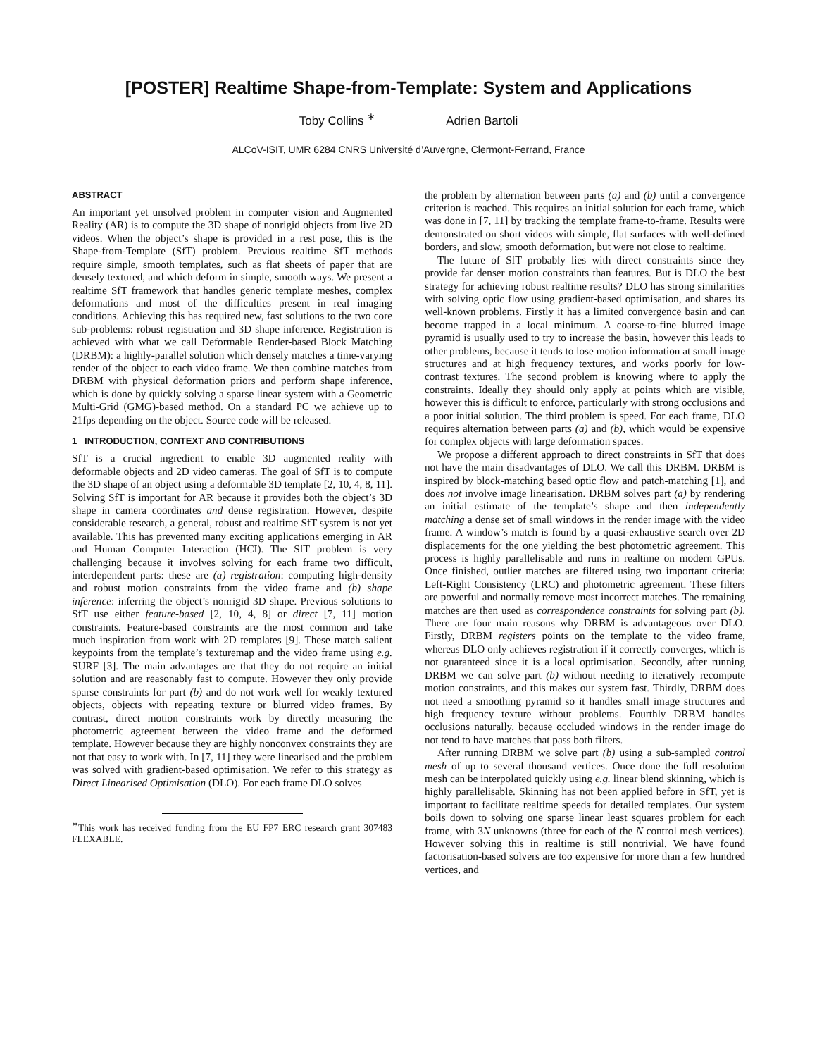[POSTER] Realtime Shape-from-Template: System and Applications
Toby Collins <sup>∗</sup> Adrien Bartoli
ALCoV-ISIT, UMR 6284 CNRS Université d’Auvergne, Clermont-Ferrand, France
ABSTRACT
An important yet unsolved problem in computer vision and Augmented Reality (AR) is to compute the 3D shape of nonrigid objects from live 2D videos. When the object’s shape is provided in a rest pose, this is the Shape-from-Template (SfT) problem. Previous realtime SfT methods require simple, smooth templates, such as flat sheets of paper that are densely textured, and which deform in simple, smooth ways. We present a realtime SfT framework that handles generic template meshes, complex deformations and most of the difficulties present in real imaging conditions. Achieving this has required new, fast solutions to the two core sub-problems: robust registration and 3D shape inference. Registration is achieved with what we call Deformable Render-based Block Matching (DRBM): a highly-parallel solution which densely matches a time-varying render of the object to each video frame. We then combine matches from DRBM with physical deformation priors and perform shape inference, which is done by quickly solving a sparse linear system with a Geometric Multi-Grid (GMG)-based method. On a standard PC we achieve up to 21fps depending on the object. Source code will be released.
1 INTRODUCTION, CONTEXT AND CONTRIBUTIONS
SfT is a crucial ingredient to enable 3D augmented reality with deformable objects and 2D video cameras. The goal of SfT is to compute the 3D shape of an object using a deformable 3D template [2, 10, 4, 8, 11]. Solving SfT is important for AR because it provides both the object’s 3D shape in camera coordinates and dense registration. However, despite considerable research, a general, robust and realtime SfT system is not yet available. This has prevented many exciting applications emerging in AR and Human Computer Interaction (HCI). The SfT problem is very challenging because it involves solving for each frame two difficult, interdependent parts: these are (a) registration: computing high-density and robust motion constraints from the video frame and (b) shape inference: inferring the object’s nonrigid 3D shape. Previous solutions to SfT use either feature-based [2, 10, 4, 8] or direct [7, 11] motion constraints. Feature-based constraints are the most common and take much inspiration from work with 2D templates [9]. These match salient keypoints from the template’s texturemap and the video frame using e.g. SURF [3]. The main advantages are that they do not require an initial solution and are reasonably fast to compute. However they only provide sparse constraints for part (b) and do not work well for weakly textured objects, objects with repeating texture or blurred video frames. By contrast, direct motion constraints work by directly measuring the photometric agreement between the video frame and the deformed template. However because they are highly nonconvex constraints they are not that easy to work with. In [7, 11] they were linearised and the problem was solved with gradient-based optimisation. We refer to this strategy as Direct Linearised Optimisation (DLO). For each frame DLO solves
<sup>∗</sup>This work has received funding from the EU FP7 ERC research grant 307483 FLEXABLE.
the problem by alternation between parts (a) and (b) until a convergence criterion is reached. This requires an initial solution for each frame, which was done in [7, 11] by tracking the template frame-to-frame. Results were demonstrated on short videos with simple, flat surfaces with well-defined borders, and slow, smooth deformation, but were not close to realtime.
The future of SfT probably lies with direct constraints since they provide far denser motion constraints than features. But is DLO the best strategy for achieving robust realtime results? DLO has strong similarities with solving optic flow using gradient-based optimisation, and shares its well-known problems. Firstly it has a limited convergence basin and can become trapped in a local minimum. A coarse-to-fine blurred image pyramid is usually used to try to increase the basin, however this leads to other problems, because it tends to lose motion information at small image structures and at high frequency textures, and works poorly for low-contrast textures. The second problem is knowing where to apply the constraints. Ideally they should only apply at points which are visible, however this is difficult to enforce, particularly with strong occlusions and a poor initial solution. The third problem is speed. For each frame, DLO requires alternation between parts (a) and (b), which would be expensive for complex objects with large deformation spaces.
We propose a different approach to direct constraints in SfT that does not have the main disadvantages of DLO. We call this DRBM. DRBM is inspired by block-matching based optic flow and patch-matching [1], and does not involve image linearisation. DRBM solves part (a) by rendering an initial estimate of the template’s shape and then independently matching a dense set of small windows in the render image with the video frame. A window’s match is found by a quasi-exhaustive search over 2D displacements for the one yielding the best photometric agreement. This process is highly parallelisable and runs in realtime on modern GPUs. Once finished, outlier matches are filtered using two important criteria: Left-Right Consistency (LRC) and photometric agreement. These filters are powerful and normally remove most incorrect matches. The remaining matches are then used as correspondence constraints for solving part (b). There are four main reasons why DRBM is advantageous over DLO. Firstly, DRBM registers points on the template to the video frame, whereas DLO only achieves registration if it correctly converges, which is not guaranteed since it is a local optimisation. Secondly, after running DRBM we can solve part (b) without needing to iteratively recompute motion constraints, and this makes our system fast. Thirdly, DRBM does not need a smoothing pyramid so it handles small image structures and high frequency texture without problems. Fourthly DRBM handles occlusions naturally, because occluded windows in the render image do not tend to have matches that pass both filters.
After running DRBM we solve part (b) using a sub-sampled control mesh of up to several thousand vertices. Once done the full resolution mesh can be interpolated quickly using e.g. linear blend skinning, which is highly parallelisable. Skinning has not been applied before in SfT, yet is important to facilitate realtime speeds for detailed templates. Our system boils down to solving one sparse linear least squares problem for each frame, with 3N unknowns (three for each of the N control mesh vertices). However solving this in realtime is still nontrivial. We have found factorisation-based solvers are too expensive for more than a few hundred vertices, and